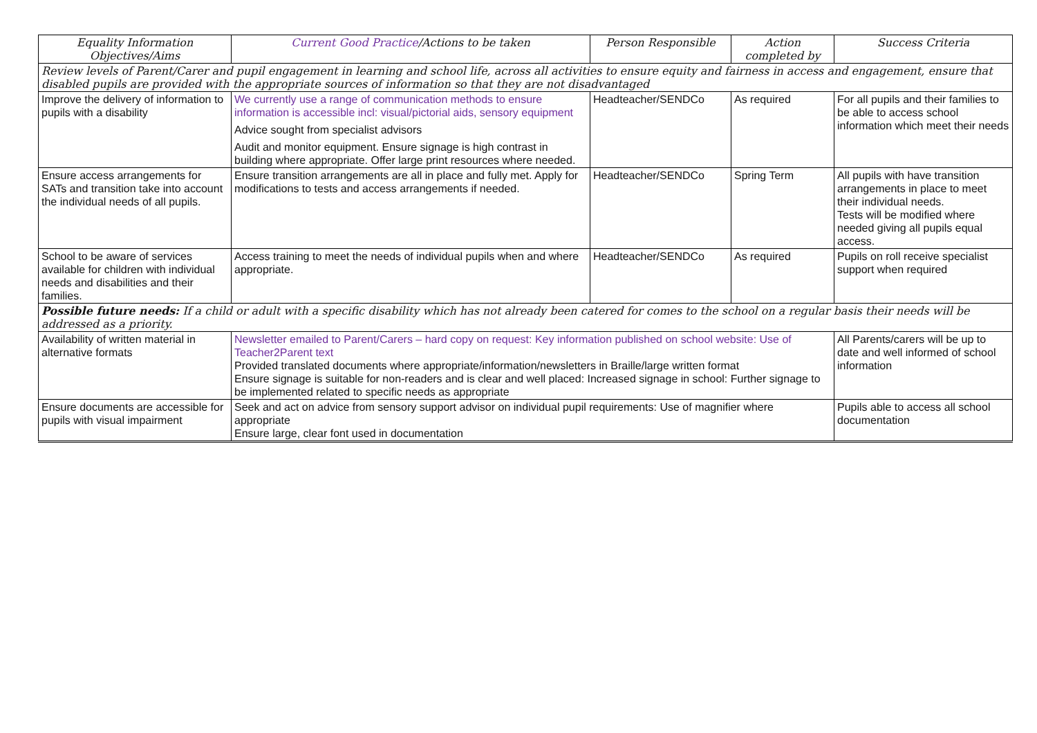| Equality Information Objectives/Aims | Current Good Practice /Actions to be taken | Person Responsible | Action completed by | Success Criteria |
| --- | --- | --- | --- | --- |
| Review levels of Parent/Carer and pupil engagement in learning and school life, across all activities to ensure equity and fairness in access and engagement, ensure that disabled pupils are provided with the appropriate sources of information so that they are not disadvantaged | | | | |
| Improve the delivery of information to pupils with a disability | We currently use a range of communication methods to ensure information is accessible incl: visual/pictorial aids, sensory equipment Advice sought from specialist advisors Audit and monitor equipment. Ensure signage is high contrast in building where appropriate. Offer large print resources where needed. | Headteacher/SENDCo | As required | For all pupils and their families to be able to access school information which meet their needs |
| Ensure access arrangements for SATs and transition take into account the individual needs of all pupils. | Ensure transition arrangements are all in place and fully met. Apply for modifications to tests and access arrangements if needed. | Headteacher/SENDCo | Spring Term | All pupils with have transition arrangements in place to meet their individual needs. Tests will be modified where needed giving all pupils equal access. |
| School to be aware of services available for children with individual needs and disabilities and their families. | Access training to meet the needs of individual pupils when and where appropriate. | Headteacher/SENDCo | As required | Pupils on roll receive specialist support when required |
| Possible future needs: If a child or adult with a specific disability which has not already been catered for comes to the school on a regular basis their needs will be addressed as a priority. | | | | |
| Availability of written material in alternative formats | Newsletter emailed to Parent/Carers – hard copy on request: Key information published on school website: Use of Teacher2Parent text Provided translated documents where appropriate/information/newsletters in Braille/large written format Ensure signage is suitable for non-readers and is clear and well placed: Increased signage in school: Further signage to be implemented related to specific needs as appropriate | | | All Parents/carers will be up to date and well informed of school information |
| Ensure documents are accessible for pupils with visual impairment | Seek and act on advice from sensory support advisor on individual pupil requirements: Use of magnifier where appropriate Ensure large, clear font used in documentation | | | Pupils able to access all school documentation |